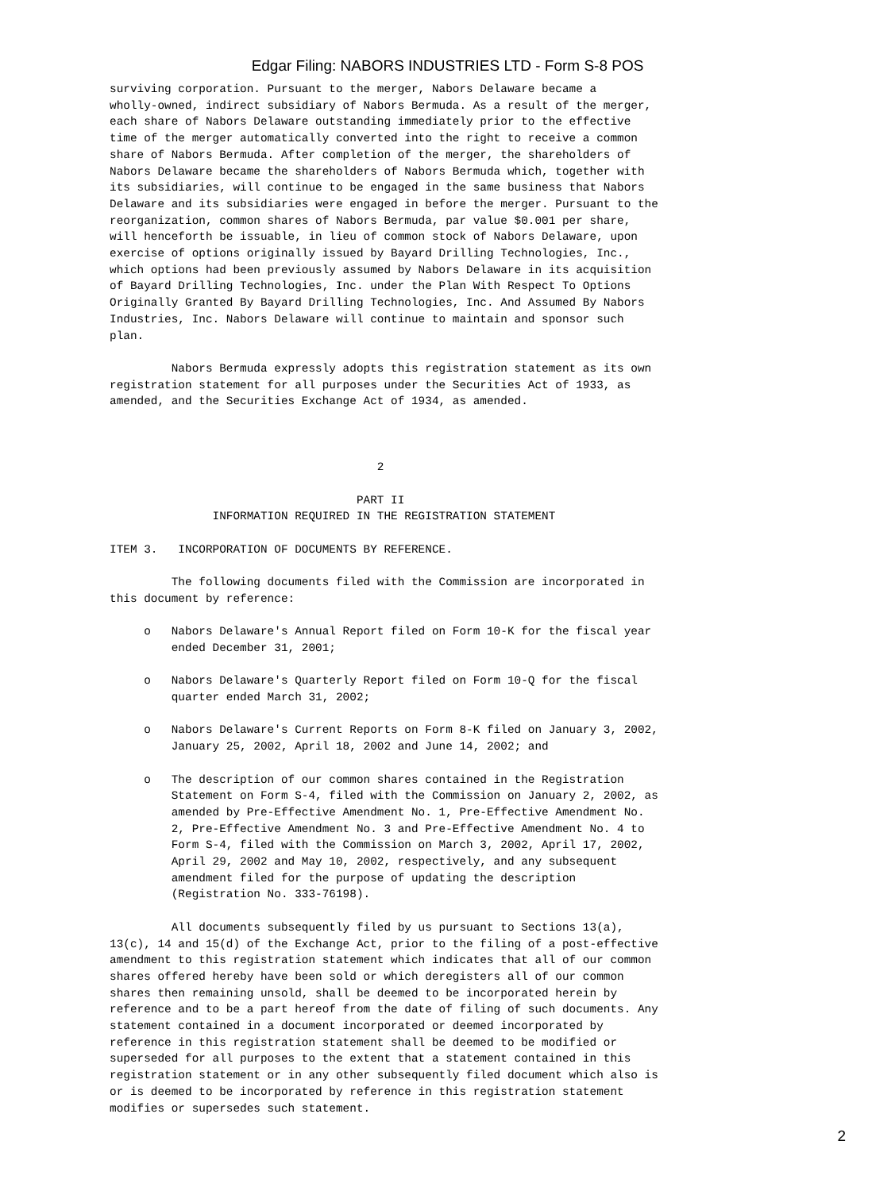Edgar Filing: NABORS INDUSTRIES LTD - Form S-8 POS
surviving corporation. Pursuant to the merger, Nabors Delaware became a
wholly-owned, indirect subsidiary of Nabors Bermuda. As a result of the merger,
each share of Nabors Delaware outstanding immediately prior to the effective
time of the merger automatically converted into the right to receive a common
share of Nabors Bermuda. After completion of the merger, the shareholders of
Nabors Delaware became the shareholders of Nabors Bermuda which, together with
its subsidiaries, will continue to be engaged in the same business that Nabors
Delaware and its subsidiaries were engaged in before the merger. Pursuant to the
reorganization, common shares of Nabors Bermuda, par value $0.001 per share,
will henceforth be issuable, in lieu of common stock of Nabors Delaware, upon
exercise of options originally issued by Bayard Drilling Technologies, Inc.,
which options had been previously assumed by Nabors Delaware in its acquisition
of Bayard Drilling Technologies, Inc. under the Plan With Respect To Options
Originally Granted By Bayard Drilling Technologies, Inc. And Assumed By Nabors
Industries, Inc. Nabors Delaware will continue to maintain and sponsor such
plan.

         Nabors Bermuda expressly adopts this registration statement as its own
registration statement for all purposes under the Securities Act of 1933, as
amended, and the Securities Exchange Act of 1934, as amended.



                                       2

                                    PART II
               INFORMATION REQUIRED IN THE REGISTRATION STATEMENT

ITEM 3.   INCORPORATION OF DOCUMENTS BY REFERENCE.

         The following documents filed with the Commission are incorporated in
this document by reference:

     o   Nabors Delaware's Annual Report filed on Form 10-K for the fiscal year
         ended December 31, 2001;

     o   Nabors Delaware's Quarterly Report filed on Form 10-Q for the fiscal
         quarter ended March 31, 2002;

     o   Nabors Delaware's Current Reports on Form 8-K filed on January 3, 2002,
         January 25, 2002, April 18, 2002 and June 14, 2002; and

     o   The description of our common shares contained in the Registration
         Statement on Form S-4, filed with the Commission on January 2, 2002, as
         amended by Pre-Effective Amendment No. 1, Pre-Effective Amendment No.
         2, Pre-Effective Amendment No. 3 and Pre-Effective Amendment No. 4 to
         Form S-4, filed with the Commission on March 3, 2002, April 17, 2002,
         April 29, 2002 and May 10, 2002, respectively, and any subsequent
         amendment filed for the purpose of updating the description
         (Registration No. 333-76198).

         All documents subsequently filed by us pursuant to Sections 13(a),
13(c), 14 and 15(d) of the Exchange Act, prior to the filing of a post-effective
amendment to this registration statement which indicates that all of our common
shares offered hereby have been sold or which deregisters all of our common
shares then remaining unsold, shall be deemed to be incorporated herein by
reference and to be a part hereof from the date of filing of such documents. Any
statement contained in a document incorporated or deemed incorporated by
reference in this registration statement shall be deemed to be modified or
superseded for all purposes to the extent that a statement contained in this
registration statement or in any other subsequently filed document which also is
or is deemed to be incorporated by reference in this registration statement
modifies or supersedes such statement.
2